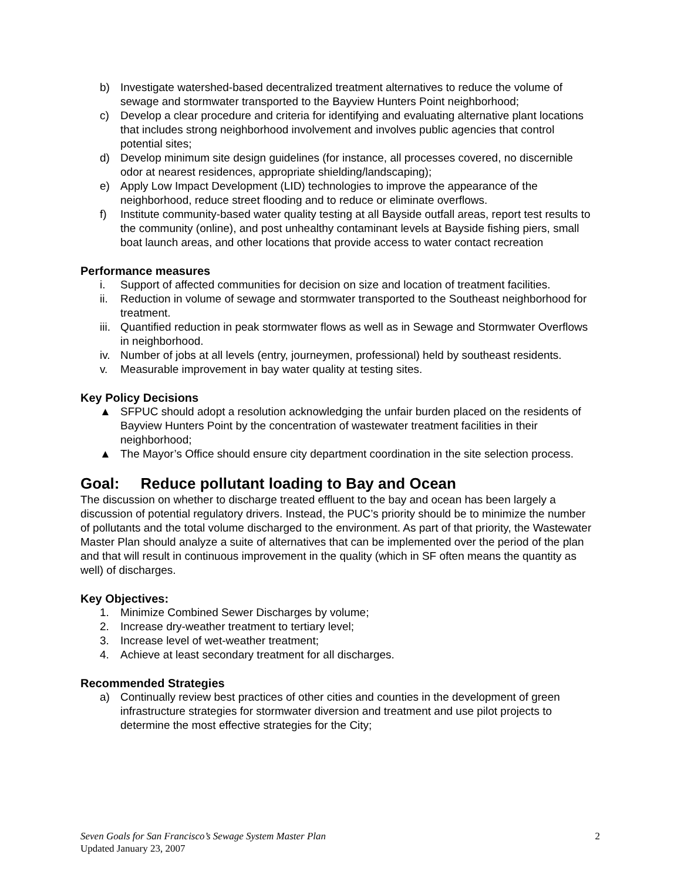b) Investigate watershed-based decentralized treatment alternatives to reduce the volume of sewage and stormwater transported to the Bayview Hunters Point neighborhood;
c) Develop a clear procedure and criteria for identifying and evaluating alternative plant locations that includes strong neighborhood involvement and involves public agencies that control potential sites;
d) Develop minimum site design guidelines (for instance, all processes covered, no discernible odor at nearest residences, appropriate shielding/landscaping);
e) Apply Low Impact Development (LID) technologies to improve the appearance of the neighborhood, reduce street flooding and to reduce or eliminate overflows.
f) Institute community-based water quality testing at all Bayside outfall areas, report test results to the community (online), and post unhealthy contaminant levels at Bayside fishing piers, small boat launch areas, and other locations that provide access to water contact recreation
Performance measures
i. Support of affected communities for decision on size and location of treatment facilities.
ii. Reduction in volume of sewage and stormwater transported to the Southeast neighborhood for treatment.
iii. Quantified reduction in peak stormwater flows as well as in Sewage and Stormwater Overflows in neighborhood.
iv. Number of jobs at all levels (entry, journeymen, professional) held by southeast residents.
v. Measurable improvement in bay water quality at testing sites.
Key Policy Decisions
▲ SFPUC should adopt a resolution acknowledging the unfair burden placed on the residents of Bayview Hunters Point by the concentration of wastewater treatment facilities in their neighborhood;
▲ The Mayor’s Office should ensure city department coordination in the site selection process.
Goal: Reduce pollutant loading to Bay and Ocean
The discussion on whether to discharge treated effluent to the bay and ocean has been largely a discussion of potential regulatory drivers. Instead, the PUC’s priority should be to minimize the number of pollutants and the total volume discharged to the environment. As part of that priority, the Wastewater Master Plan should analyze a suite of alternatives that can be implemented over the period of the plan and that will result in continuous improvement in the quality (which in SF often means the quantity as well) of discharges.
Key Objectives:
1. Minimize Combined Sewer Discharges by volume;
2. Increase dry-weather treatment to tertiary level;
3. Increase level of wet-weather treatment;
4. Achieve at least secondary treatment for all discharges.
Recommended Strategies
a) Continually review best practices of other cities and counties in the development of green infrastructure strategies for stormwater diversion and treatment and use pilot projects to determine the most effective strategies for the City;
Seven Goals for San Francisco’s Sewage System Master Plan 2
Updated January 23, 2007